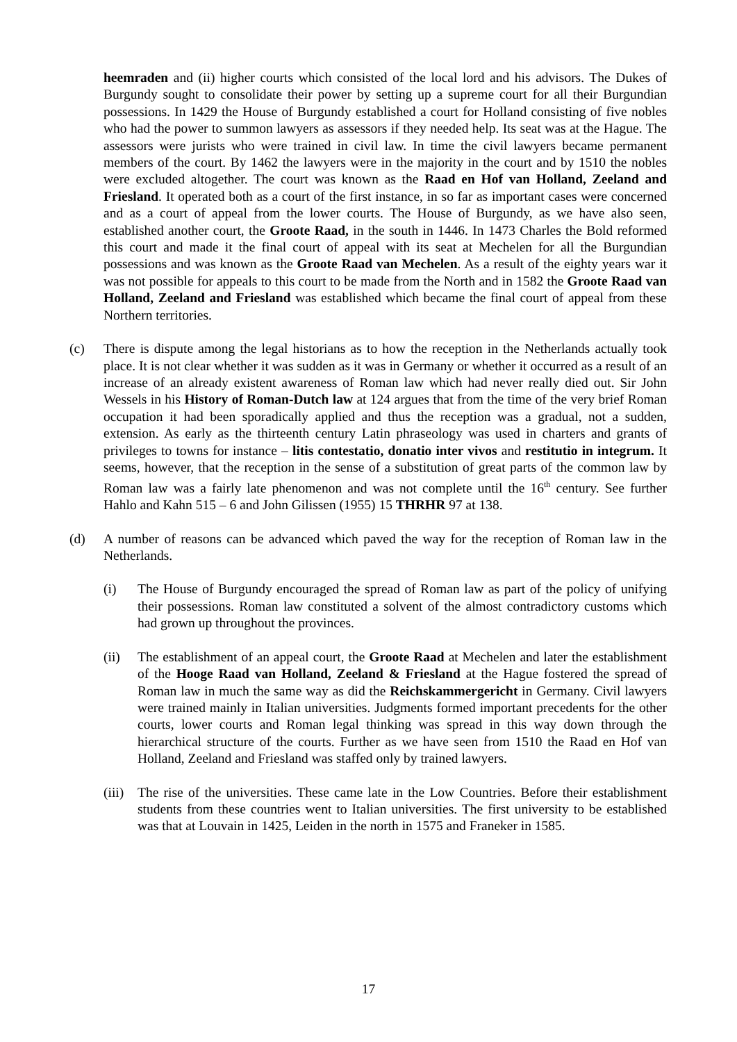heemraden and (ii) higher courts which consisted of the local lord and his advisors. The Dukes of Burgundy sought to consolidate their power by setting up a supreme court for all their Burgundian possessions. In 1429 the House of Burgundy established a court for Holland consisting of five nobles who had the power to summon lawyers as assessors if they needed help. Its seat was at the Hague. The assessors were jurists who were trained in civil law. In time the civil lawyers became permanent members of the court. By 1462 the lawyers were in the majority in the court and by 1510 the nobles were excluded altogether. The court was known as the Raad en Hof van Holland, Zeeland and Friesland. It operated both as a court of the first instance, in so far as important cases were concerned and as a court of appeal from the lower courts. The House of Burgundy, as we have also seen, established another court, the Groote Raad, in the south in 1446. In 1473 Charles the Bold reformed this court and made it the final court of appeal with its seat at Mechelen for all the Burgundian possessions and was known as the Groote Raad van Mechelen. As a result of the eighty years war it was not possible for appeals to this court to be made from the North and in 1582 the Groote Raad van Holland, Zeeland and Friesland was established which became the final court of appeal from these Northern territories.
(c) There is dispute among the legal historians as to how the reception in the Netherlands actually took place. It is not clear whether it was sudden as it was in Germany or whether it occurred as a result of an increase of an already existent awareness of Roman law which had never really died out. Sir John Wessels in his History of Roman-Dutch law at 124 argues that from the time of the very brief Roman occupation it had been sporadically applied and thus the reception was a gradual, not a sudden, extension. As early as the thirteenth century Latin phraseology was used in charters and grants of privileges to towns for instance – litis contestatio, donatio inter vivos and restitutio in integrum. It seems, however, that the reception in the sense of a substitution of great parts of the common law by Roman law was a fairly late phenomenon and was not complete until the 16<sup>th</sup> century. See further Hahlo and Kahn 515 – 6 and John Gilissen (1955) 15 THRHR 97 at 138.
(d) A number of reasons can be advanced which paved the way for the reception of Roman law in the Netherlands.
(i) The House of Burgundy encouraged the spread of Roman law as part of the policy of unifying their possessions. Roman law constituted a solvent of the almost contradictory customs which had grown up throughout the provinces.
(ii) The establishment of an appeal court, the Groote Raad at Mechelen and later the establishment of the Hooge Raad van Holland, Zeeland & Friesland at the Hague fostered the spread of Roman law in much the same way as did the Reichskammergericht in Germany. Civil lawyers were trained mainly in Italian universities. Judgments formed important precedents for the other courts, lower courts and Roman legal thinking was spread in this way down through the hierarchical structure of the courts. Further as we have seen from 1510 the Raad en Hof van Holland, Zeeland and Friesland was staffed only by trained lawyers.
(iii)
The rise of the universities. These came late in the Low Countries. Before their establishment students from these countries went to Italian universities. The first university to be established was that at Louvain in 1425, Leiden in the north in 1575 and Franeker in 1585.
17